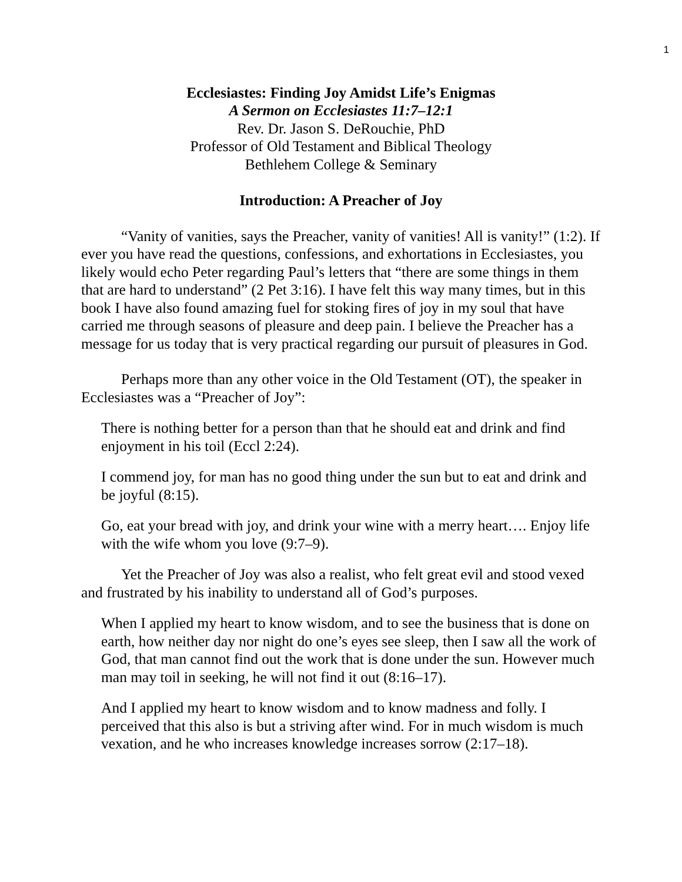1
Ecclesiastes: Finding Joy Amidst Life’s Enigmas
A Sermon on Ecclesiastes 11:7–12:1
Rev. Dr. Jason S. DeRouchie, PhD
Professor of Old Testament and Biblical Theology
Bethlehem College & Seminary
Introduction: A Preacher of Joy
“Vanity of vanities, says the Preacher, vanity of vanities! All is vanity!” (1:2). If ever you have read the questions, confessions, and exhortations in Ecclesiastes, you likely would echo Peter regarding Paul’s letters that “there are some things in them that are hard to understand” (2 Pet 3:16). I have felt this way many times, but in this book I have also found amazing fuel for stoking fires of joy in my soul that have carried me through seasons of pleasure and deep pain. I believe the Preacher has a message for us today that is very practical regarding our pursuit of pleasures in God.
Perhaps more than any other voice in the Old Testament (OT), the speaker in Ecclesiastes was a “Preacher of Joy”:
There is nothing better for a person than that he should eat and drink and find enjoyment in his toil (Eccl 2:24).
I commend joy, for man has no good thing under the sun but to eat and drink and be joyful (8:15).
Go, eat your bread with joy, and drink your wine with a merry heart…. Enjoy life with the wife whom you love (9:7–9).
Yet the Preacher of Joy was also a realist, who felt great evil and stood vexed and frustrated by his inability to understand all of God’s purposes.
When I applied my heart to know wisdom, and to see the business that is done on earth, how neither day nor night do one’s eyes see sleep, then I saw all the work of God, that man cannot find out the work that is done under the sun. However much man may toil in seeking, he will not find it out (8:16–17).
And I applied my heart to know wisdom and to know madness and folly. I perceived that this also is but a striving after wind. For in much wisdom is much vexation, and he who increases knowledge increases sorrow (2:17–18).